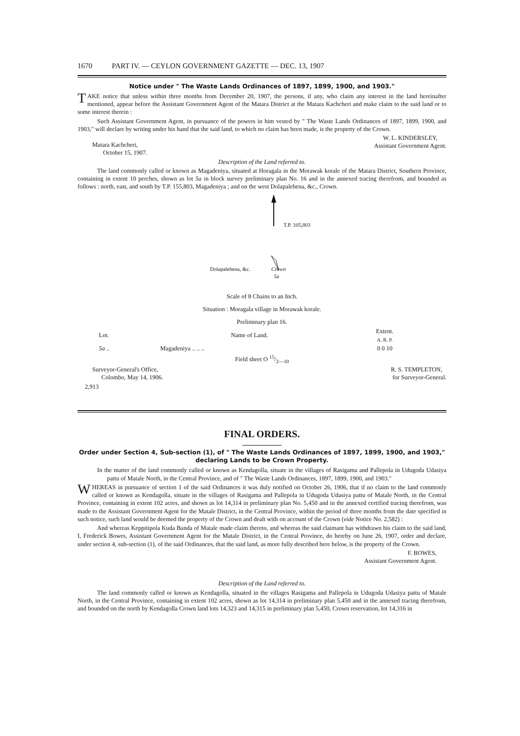1670 PART IV. — CEYLON GOVERNMENT GAZETTE — DEC. 13, 1907
Notice under " The Waste Lands Ordinances of 1897, 1899, 1900, and 1903."
TAKE notice that unless within three months from December 20, 1907, the persons, if any, who claim any interest in the land hereinafter mentioned, appear before the Assistant Government Agent of the Matara District at the Matara Kachcheri and make claim to the said land or to some interest therein :
Such Assistant Government Agent, in pursuance of the powers in him vested by " The Waste Lands Ordinances of 1897, 1899, 1900, and 1903," will declare by writing under his hand that the said land, to which no claim has been made, is the property of the Crown.
Matara Kachcheri,
October 15, 1907.
W. L. KINDERSLEY,
Assistant Government Agent.
Description of the Land referred to.
The land commonly called or known as Magadeniya, situated at Horagala in the Morawak korale of the Matara District, Southern Province, containing in extent 10 perches, shown as lot 5a in block survey preliminary plan No. 16 and in the annexed tracing therefrom, and bounded as follows : north, east, and south by T.P. 155,803, Magadeniya ; and on the west Dolapalehena, &c., Crown.
T.P. 105,803
Dolapalehena, &c. Crown
5a
Scale of 8 Chains to an Inch.
Situation : Moragala village in Morawak korale.
Preliminary plan 16.
| Lot. | Name of Land. | Extent. A. R. P. |
| --- | --- | --- |
| 5a .. | Magadeniya .. .. .. | 0 0 10 |
Field sheet O 15/2—10
Surveyor-General's Office,
Colombo, May 14, 1906.
R. S. TEMPLETON,
for Surveyor-General.
2,913
FINAL ORDERS.
Order under Section 4, Sub-section (1), of " The Waste Lands Ordinances of 1897, 1899, 1900, and 1903," declaring Lands to be Crown Property.
In the matter of the land commonly called or known as Kendagolla, situate in the villages of Rasigama and Pallepola in Udugoda Udasiya pattu of Matale North, in the Central Province, and of " The Waste Lands Ordinances, 1897, 1899, 1900, and 1903."
WHEREAS in pursuance of section 1 of the said Ordinances it was duly notified on October 26, 1906, that if no claim to the land commonly called or known as Kendagolla, situate in the villages of Rasigama and Pallepola in Udugoda Udasiya pattu of Matale North, in the Central Province, containing in extent 102 acres, and shown as lot 14,314 in preliminary plan No. 5,450 and in the annexed certified tracing therefrom, was made to the Assistant Government Agent for the Matale District, in the Central Province, within the period of three months from the date specified in such notice, such land would be deemed the property of the Crown and dealt with on account of the Crown (vide Notice No. 2,582) :
And whereas Keppitipola Kuda Banda of Matale made claim thereto, and whereas the said claimant has withdrawn his claim to the said land, I, Frederick Bowes, Assistant Government Agent for the Matale District, in the Central Province, do hereby on June 26, 1907, order and declare, under section 4, sub-section (1), of the said Ordinances, that the said land, as more fully described here below, is the property of the Crown.
F. BOWES,
Assistant Government Agent.
Description of the Land referred to.
The land commonly called or known as Kendagolla, situated in the villages Rasigama and Pallepola in Udugoda Udasiya pattu of Matale North, in the Central Province, containing in extent 102 acres, shown as lot 14,314 in preliminary plan 5,450 and in the annexed tracing therefrom, and bounded on the north by Kendagolla Crown land lots 14,323 and 14,315 in preliminary plan 5,450, Crown reservation, lot 14,316 in